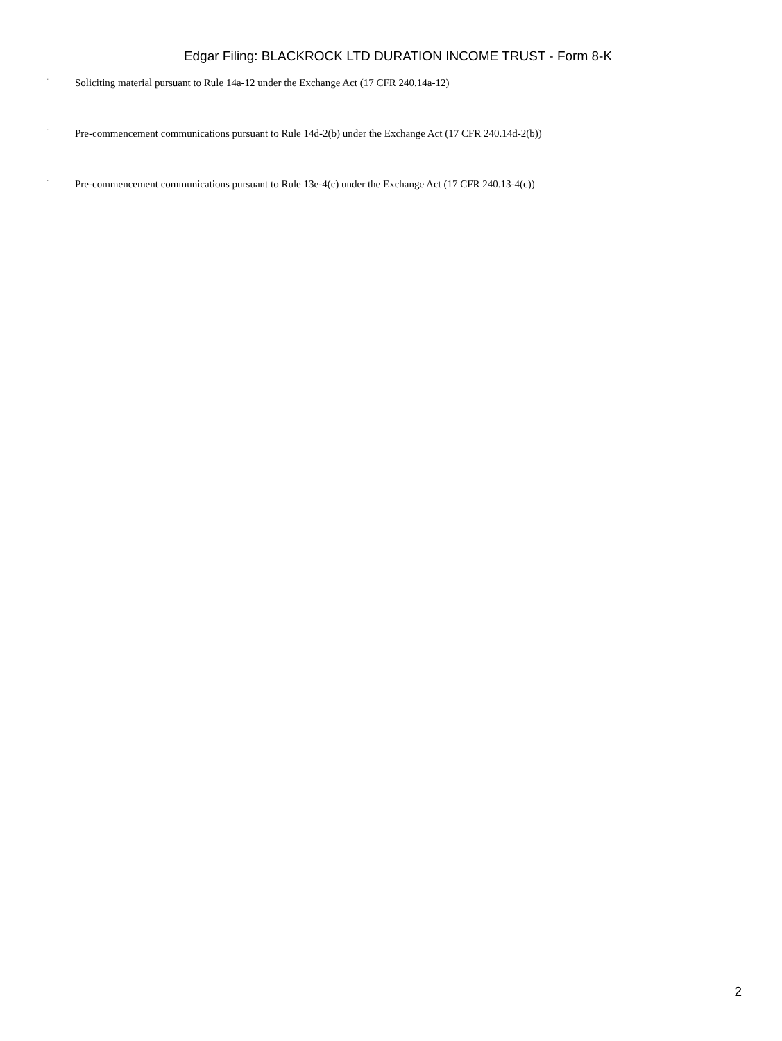Edgar Filing: BLACKROCK LTD DURATION INCOME TRUST - Form 8-K
¨ Soliciting material pursuant to Rule 14a-12 under the Exchange Act (17 CFR 240.14a-12)
¨ Pre-commencement communications pursuant to Rule 14d-2(b) under the Exchange Act (17 CFR 240.14d-2(b))
¨ Pre-commencement communications pursuant to Rule 13e-4(c) under the Exchange Act (17 CFR 240.13-4(c))
2